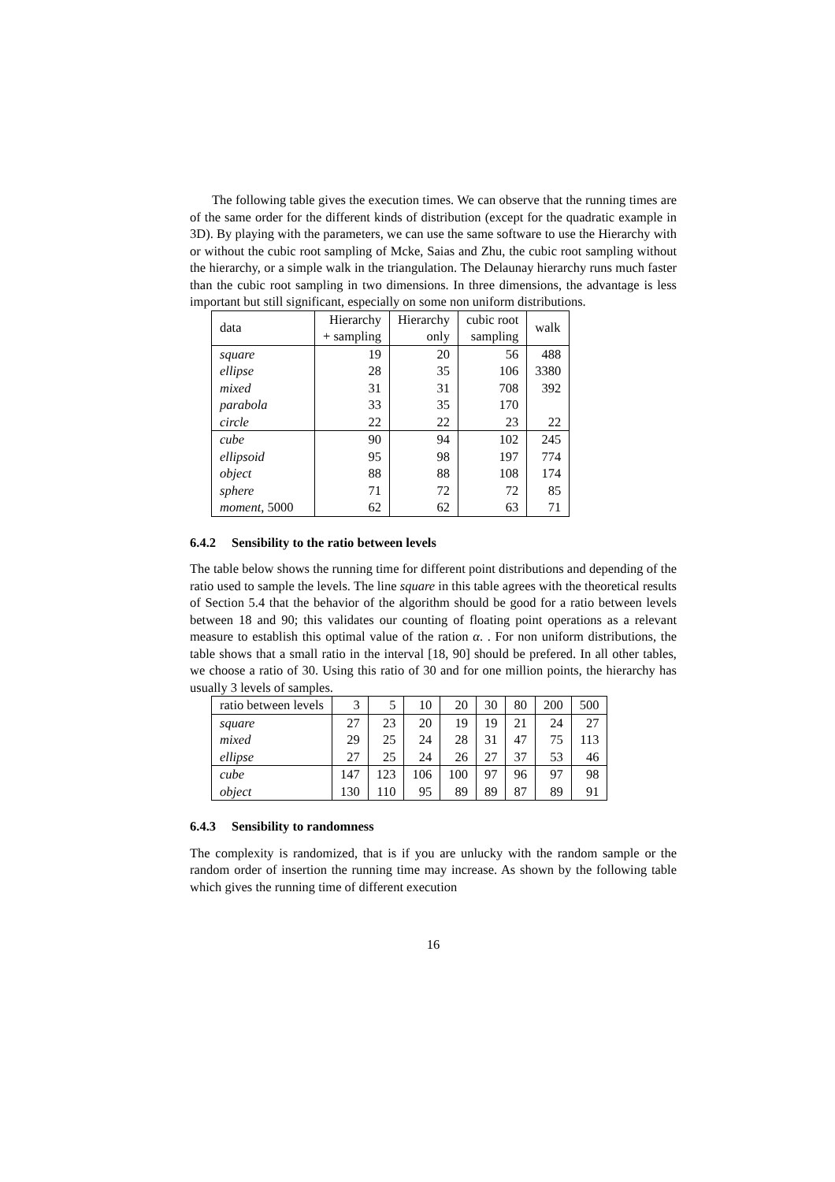The following table gives the execution times. We can observe that the running times are of the same order for the different kinds of distribution (except for the quadratic example in 3D). By playing with the parameters, we can use the same software to use the Hierarchy with or without the cubic root sampling of Mcke, Saias and Zhu, the cubic root sampling without the hierarchy, or a simple walk in the triangulation. The Delaunay hierarchy runs much faster than the cubic root sampling in two dimensions. In three dimensions, the advantage is less important but still significant, especially on some non uniform distributions.
| data | Hierarchy + sampling | Hierarchy only | cubic root sampling | walk |
| square | 19 | 20 | 56 | 488 |
| ellipse | 28 | 35 | 106 | 3380 |
| mixed | 31 | 31 | 708 | 392 |
| parabola | 33 | 35 | 170 | |
| circle | 22 | 22 | 23 | 22 |
| cube | 90 | 94 | 102 | 245 |
| ellipsoid | 95 | 98 | 197 | 774 |
| object | 88 | 88 | 108 | 174 |
| sphere | 71 | 72 | 72 | 85 |
| moment , 5000 | 62 | 62 | 63 | 71 |
6.4.2 Sensibility to the ratio between levels
The table below shows the running time for different point distributions and depending of the ratio used to sample the levels. The line square in this table agrees with the theoretical results of Section 5.4 that the behavior of the algorithm should be good for a ratio between levels between 18 and 90; this validates our counting of floating point operations as a relevant measure to establish this optimal value of the ration α. . For non uniform distributions, the table shows that a small ratio in the interval [18, 90] should be prefered. In all other tables, we choose a ratio of 30. Using this ratio of 30 and for one million points, the hierarchy has usually 3 levels of samples.
| ratio between levels | 3 | 5 | 10 | 20 | 30 | 80 | 200 | 500 |
| square | 27 | 23 | 20 | 19 | 19 | 21 | 24 | 27 |
| mixed | 29 | 25 | 24 | 28 | 31 | 47 | 75 | 113 |
| ellipse | 27 | 25 | 24 | 26 | 27 | 37 | 53 | 46 |
| cube | 147 | 123 | 106 | 100 | 97 | 96 | 97 | 98 |
| object | 130 | 110 | 95 | 89 | 89 | 87 | 89 | 91 |
6.4.3 Sensibility to randomness
The complexity is randomized, that is if you are unlucky with the random sample or the random order of insertion the running time may increase. As shown by the following table which gives the running time of different execution
16